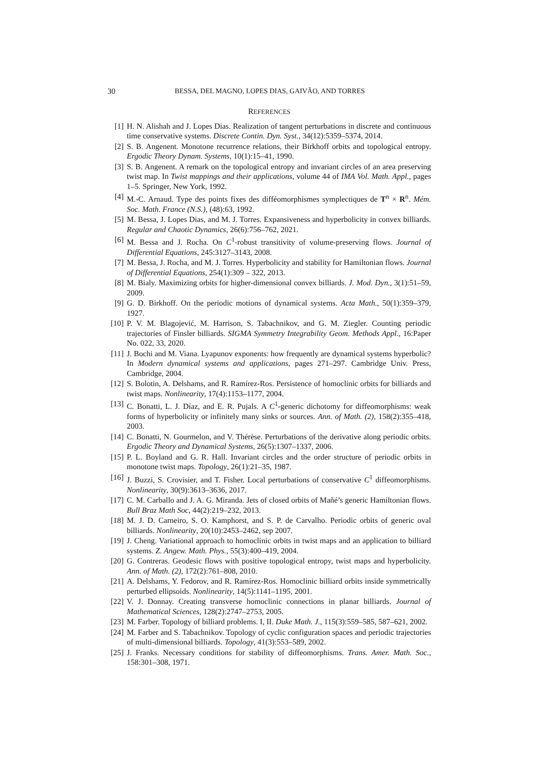30 BESSA, DEL MAGNO, LOPES DIAS, GAIVÃO, AND TORRES
REFERENCES
[1] H. N. Alishah and J. Lopes Dias. Realization of tangent perturbations in discrete and continuous time conservative systems. Discrete Contin. Dyn. Syst., 34(12):5359–5374, 2014.
[2] S. B. Angenent. Monotone recurrence relations, their Birkhoff orbits and topological entropy. Ergodic Theory Dynam. Systems, 10(1):15–41, 1990.
[3] S. B. Angenent. A remark on the topological entropy and invariant circles of an area preserving twist map. In Twist mappings and their applications, volume 44 of IMA Vol. Math. Appl., pages 1–5. Springer, New York, 1992.
[4] M.-C. Arnaud. Type des points fixes des difféomorphismes symplectiques de T<sup>n</sup> × R<sup>n</sup>. Mém. Soc. Math. France (N.S.), (48):63, 1992.
[5] M. Bessa, J. Lopes Dias, and M. J. Torres. Expansiveness and hyperbolicity in convex billiards. Regular and Chaotic Dynamics, 26(6):756–762, 2021.
[6] M. Bessa and J. Rocha. On C<sup>1</sup>-robust transitivity of volume-preserving flows. Journal of Differential Equations, 245:3127–3143, 2008.
[7] M. Bessa, J. Rocha, and M. J. Torres. Hyperbolicity and stability for Hamiltonian flows. Journal of Differential Equations, 254(1):309 – 322, 2013.
[8] M. Bialy. Maximizing orbits for higher-dimensional convex billiards. J. Mod. Dyn., 3(1):51–59, 2009.
[9] G. D. Birkhoff. On the periodic motions of dynamical systems. Acta Math., 50(1):359–379, 1927.
[10] P. V. M. Blagojević, M. Harrison, S. Tabachnikov, and G. M. Ziegler. Counting periodic trajectories of Finsler billiards. SIGMA Symmetry Integrability Geom. Methods Appl., 16:Paper No. 022, 33, 2020.
[11] J. Bochi and M. Viana. Lyapunov exponents: how frequently are dynamical systems hyperbolic? In Modern dynamical systems and applications, pages 271–297. Cambridge Univ. Press, Cambridge, 2004.
[12] S. Bolotin, A. Delshams, and R. Ramírez-Ros. Persistence of homoclinic orbits for billiards and twist maps. Nonlinearity, 17(4):1153–1177, 2004.
[13] C. Bonatti, L. J. Díaz, and E. R. Pujals. A C<sup>1</sup>-generic dichotomy for diffeomorphisms: weak forms of hyperbolicity or infinitely many sinks or sources. Ann. of Math. (2), 158(2):355–418, 2003.
[14] C. Bonatti, N. Gourmelon, and V. Thérèse. Perturbations of the derivative along periodic orbits. Ergodic Theory and Dynamical Systems, 26(5):1307–1337, 2006.
[15] P. L. Boyland and G. R. Hall. Invariant circles and the order structure of periodic orbits in monotone twist maps. Topology, 26(1):21–35, 1987.
[16] J. Buzzi, S. Crovisier, and T. Fisher. Local perturbations of conservative C<sup>1</sup> diffeomorphisms. Nonlinearity, 30(9):3613–3636, 2017.
[17] C. M. Carballo and J. A. G. Miranda. Jets of closed orbits of Mañé’s generic Hamiltonian flows. Bull Braz Math Soc, 44(2):219–232, 2013.
[18] M. J. D. Carneiro, S. O. Kamphorst, and S. P. de Carvalho. Periodic orbits of generic oval billiards. Nonlinearity, 20(10):2453–2462, sep 2007.
[19] J. Cheng. Variational approach to homoclinic orbits in twist maps and an application to billiard systems. Z. Angew. Math. Phys., 55(3):400–419, 2004.
[20] G. Contreras. Geodesic flows with positive topological entropy, twist maps and hyperbolicity. Ann. of Math. (2), 172(2):761–808, 2010.
[21] A. Delshams, Y. Fedorov, and R. Ramírez-Ros. Homoclinic billiard orbits inside symmetrically perturbed ellipsoids. Nonlinearity, 14(5):1141–1195, 2001.
[22] V. J. Donnay. Creating transverse homoclinic connections in planar billiards. Journal of Mathematical Sciences, 128(2):2747–2753, 2005.
[23] M. Farber. Topology of billiard problems. I, II. Duke Math. J., 115(3):559–585, 587–621, 2002.
[24] M. Farber and S. Tabachnikov. Topology of cyclic configuration spaces and periodic trajectories of multi-dimensional billiards. Topology, 41(3):553–589, 2002.
[25] J. Franks. Necessary conditions for stability of diffeomorphisms. Trans. Amer. Math. Soc., 158:301–308, 1971.